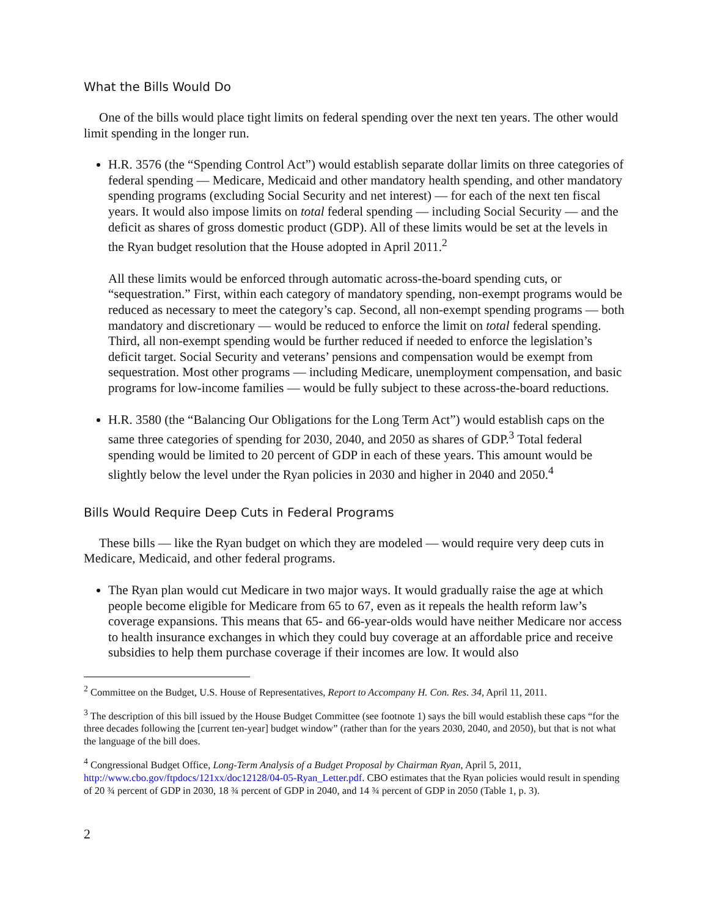What the Bills Would Do
One of the bills would place tight limits on federal spending over the next ten years. The other would limit spending in the longer run.
H.R. 3576 (the “Spending Control Act”) would establish separate dollar limits on three categories of federal spending — Medicare, Medicaid and other mandatory health spending, and other mandatory spending programs (excluding Social Security and net interest) — for each of the next ten fiscal years. It would also impose limits on total federal spending — including Social Security — and the deficit as shares of gross domestic product (GDP). All of these limits would be set at the levels in the Ryan budget resolution that the House adopted in April 2011.<sup>2</sup>
All these limits would be enforced through automatic across-the-board spending cuts, or “sequestration.” First, within each category of mandatory spending, non-exempt programs would be reduced as necessary to meet the category’s cap. Second, all non-exempt spending programs — both mandatory and discretionary — would be reduced to enforce the limit on total federal spending. Third, all non-exempt spending would be further reduced if needed to enforce the legislation’s deficit target. Social Security and veterans’ pensions and compensation would be exempt from sequestration. Most other programs — including Medicare, unemployment compensation, and basic programs for low-income families — would be fully subject to these across-the-board reductions.
H.R. 3580 (the “Balancing Our Obligations for the Long Term Act”) would establish caps on the same three categories of spending for 2030, 2040, and 2050 as shares of GDP.<sup>3</sup> Total federal spending would be limited to 20 percent of GDP in each of these years. This amount would be slightly below the level under the Ryan policies in 2030 and higher in 2040 and 2050.<sup>4</sup>
Bills Would Require Deep Cuts in Federal Programs
These bills — like the Ryan budget on which they are modeled — would require very deep cuts in Medicare, Medicaid, and other federal programs.
The Ryan plan would cut Medicare in two major ways. It would gradually raise the age at which people become eligible for Medicare from 65 to 67, even as it repeals the health reform law’s coverage expansions. This means that 65- and 66-year-olds would have neither Medicare nor access to health insurance exchanges in which they could buy coverage at an affordable price and receive subsidies to help them purchase coverage if their incomes are low. It would also
<sup>2</sup> Committee on the Budget, U.S. House of Representatives, Report to Accompany H. Con. Res. 34, April 11, 2011.
<sup>3</sup> The description of this bill issued by the House Budget Committee (see footnote 1) says the bill would establish these caps “for the three decades following the [current ten-year] budget window” (rather than for the years 2030, 2040, and 2050), but that is not what the language of the bill does.
<sup>4</sup> Congressional Budget Office, Long-Term Analysis of a Budget Proposal by Chairman Ryan, April 5, 2011, http://www.cbo.gov/ftpdocs/121xx/doc12128/04-05-Ryan_Letter.pdf. CBO estimates that the Ryan policies would result in spending of 20 ¾ percent of GDP in 2030, 18 ¾ percent of GDP in 2040, and 14 ¾ percent of GDP in 2050 (Table 1, p. 3).
2